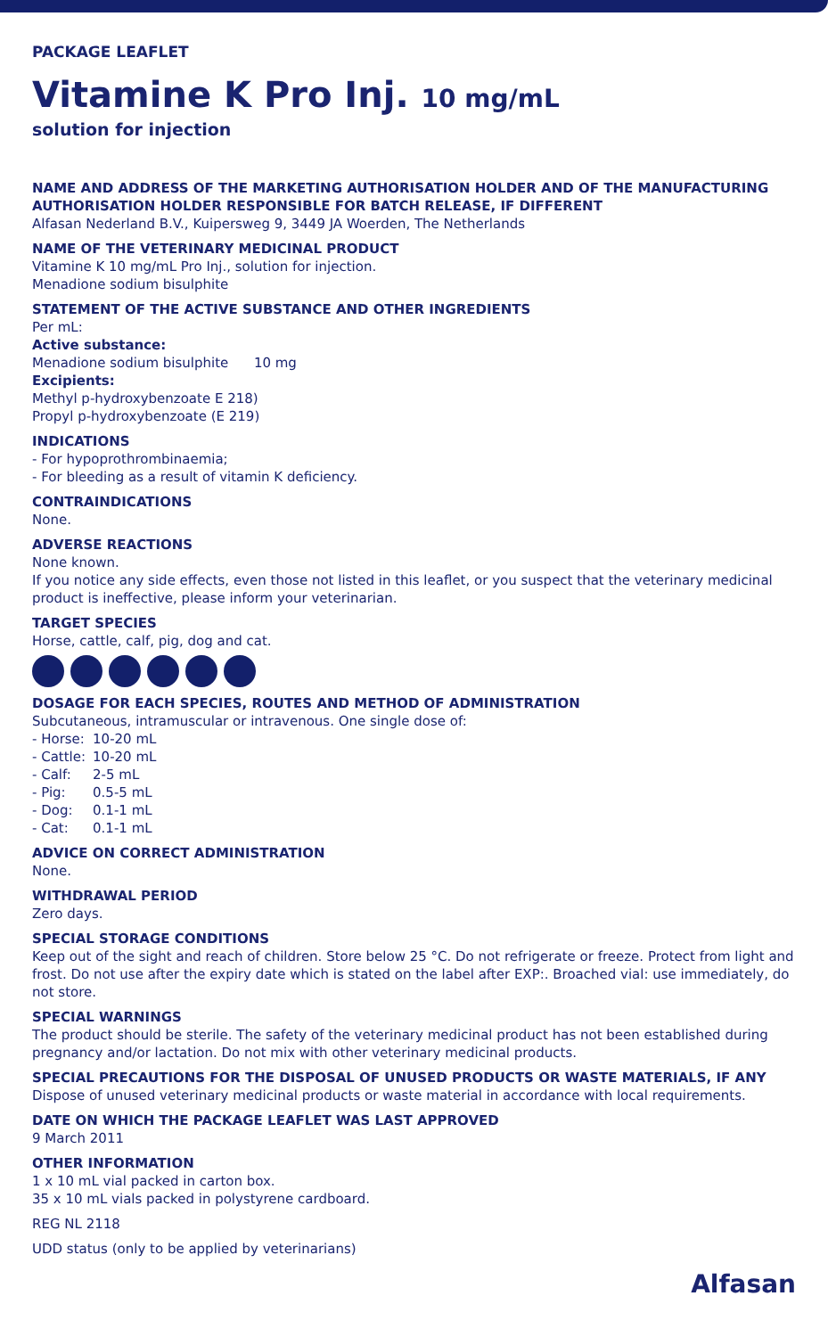PACKAGE LEAFLET
Vitamine K Pro Inj. 10 mg/mL
solution for injection
NAME AND ADDRESS OF THE MARKETING AUTHORISATION HOLDER AND OF THE MANUFACTURING AUTHORISATION HOLDER RESPONSIBLE FOR BATCH RELEASE, IF DIFFERENT
Alfasan Nederland B.V., Kuipersweg 9, 3449 JA Woerden, The Netherlands
NAME OF THE VETERINARY MEDICINAL PRODUCT
Vitamine K 10 mg/mL Pro Inj., solution for injection.
Menadione sodium bisulphite
STATEMENT OF THE ACTIVE SUBSTANCE AND OTHER INGREDIENTS
Per mL:
Active substance:
Menadione sodium bisulphite 10 mg
Excipients:
Methyl p-hydroxybenzoate E 218)
Propyl p-hydroxybenzoate (E 219)
INDICATIONS
- For hypoprothrombinaemia;
- For bleeding as a result of vitamin K deficiency.
CONTRAINDICATIONS
None.
ADVERSE REACTIONS
None known.
If you notice any side effects, even those not listed in this leaflet, or you suspect that the veterinary medicinal product is ineffective, please inform your veterinarian.
TARGET SPECIES
Horse, cattle, calf, pig, dog and cat.
DOSAGE FOR EACH SPECIES, ROUTES AND METHOD OF ADMINISTRATION
Subcutaneous, intramuscular or intravenous. One single dose of:
| - Horse: | 10-20 mL |
| - Cattle: | 10-20 mL |
| - Calf: | 2-5 mL |
| - Pig: | 0.5-5 mL |
| - Dog: | 0.1-1 mL |
| - Cat: | 0.1-1 mL |
ADVICE ON CORRECT ADMINISTRATION
None.
WITHDRAWAL PERIOD
Zero days.
SPECIAL STORAGE CONDITIONS
Keep out of the sight and reach of children. Store below 25 °C. Do not refrigerate or freeze. Protect from light and frost. Do not use after the expiry date which is stated on the label after EXP:. Broached vial: use immediately, do not store.
SPECIAL WARNINGS
The product should be sterile. The safety of the veterinary medicinal product has not been established during pregnancy and/or lactation. Do not mix with other veterinary medicinal products.
SPECIAL PRECAUTIONS FOR THE DISPOSAL OF UNUSED PRODUCTS OR WASTE MATERIALS, IF ANY
Dispose of unused veterinary medicinal products or waste material in accordance with local requirements.
DATE ON WHICH THE PACKAGE LEAFLET WAS LAST APPROVED
9 March 2011
OTHER INFORMATION
1 x 10 mL vial packed in carton box.
35 x 10 mL vials packed in polystyrene cardboard.
REG NL 2118
UDD status (only to be applied by veterinarians)
Alfasan